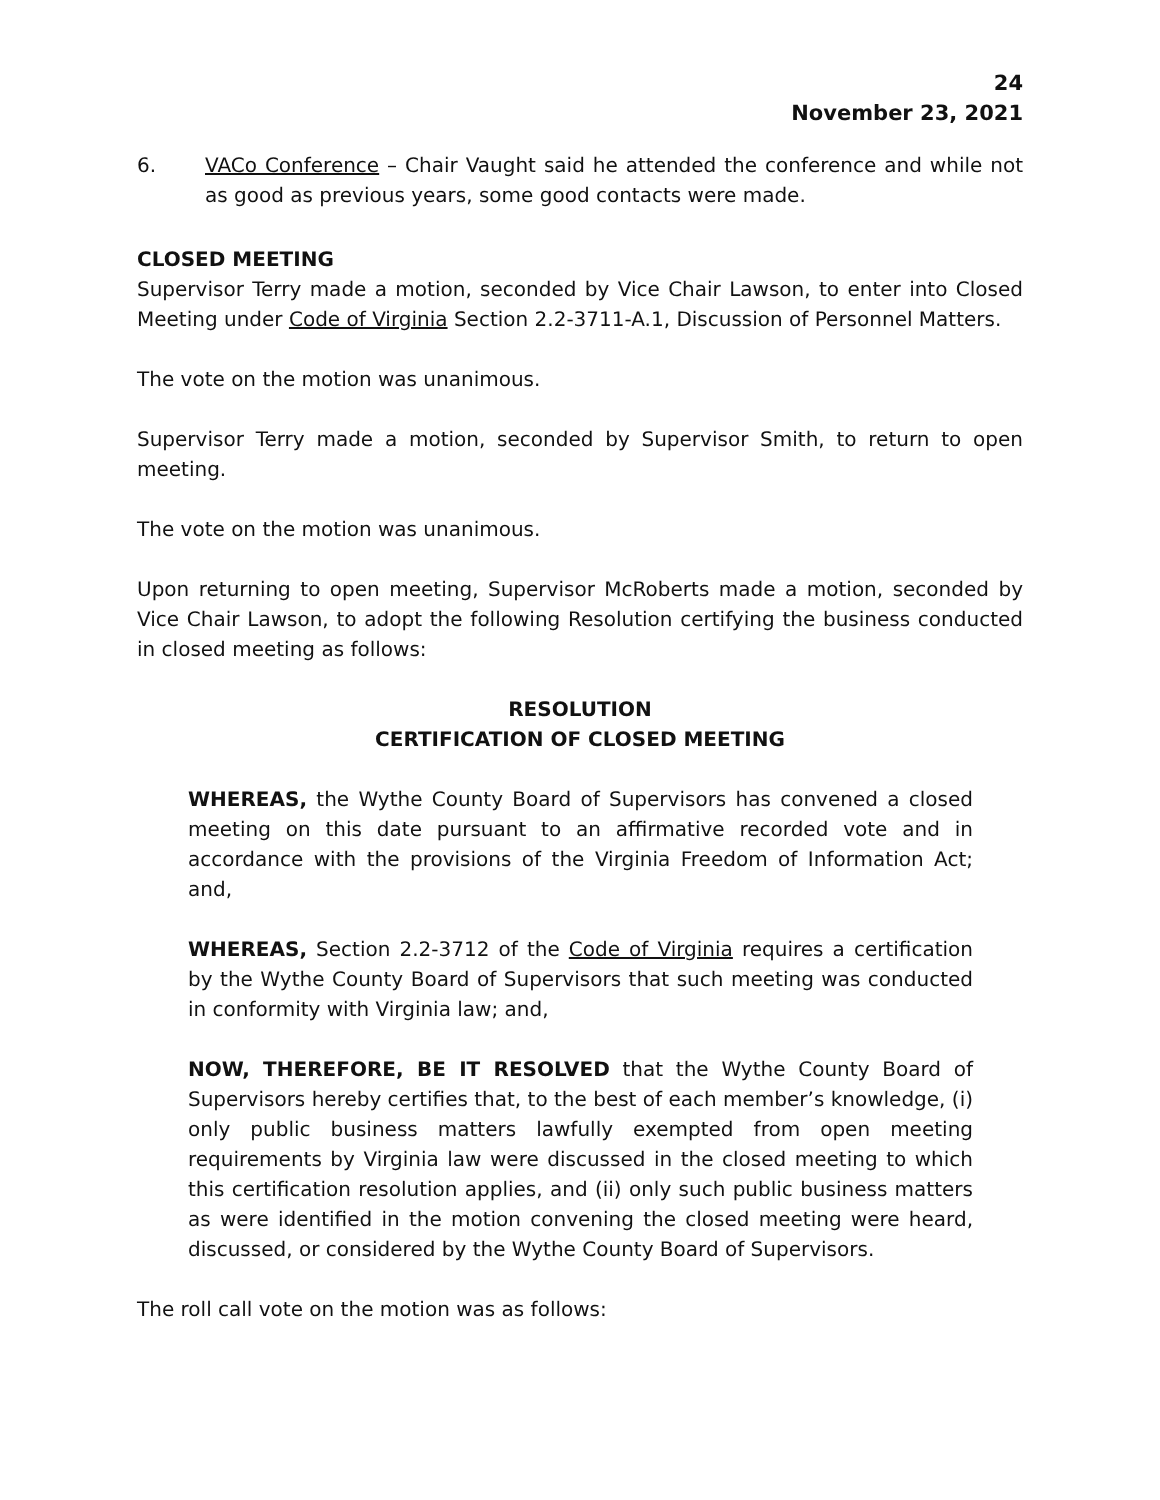24
November 23, 2021
6. VACo Conference – Chair Vaught said he attended the conference and while not as good as previous years, some good contacts were made.
CLOSED MEETING
Supervisor Terry made a motion, seconded by Vice Chair Lawson, to enter into Closed Meeting under Code of Virginia Section 2.2-3711-A.1, Discussion of Personnel Matters.
The vote on the motion was unanimous.
Supervisor Terry made a motion, seconded by Supervisor Smith, to return to open meeting.
The vote on the motion was unanimous.
Upon returning to open meeting, Supervisor McRoberts made a motion, seconded by Vice Chair Lawson, to adopt the following Resolution certifying the business conducted in closed meeting as follows:
RESOLUTION
CERTIFICATION OF CLOSED MEETING
WHEREAS, the Wythe County Board of Supervisors has convened a closed meeting on this date pursuant to an affirmative recorded vote and in accordance with the provisions of the Virginia Freedom of Information Act; and,
WHEREAS, Section 2.2-3712 of the Code of Virginia requires a certification by the Wythe County Board of Supervisors that such meeting was conducted in conformity with Virginia law; and,
NOW, THEREFORE, BE IT RESOLVED that the Wythe County Board of Supervisors hereby certifies that, to the best of each member’s knowledge, (i) only public business matters lawfully exempted from open meeting requirements by Virginia law were discussed in the closed meeting to which this certification resolution applies, and (ii) only such public business matters as were identified in the motion convening the closed meeting were heard, discussed, or considered by the Wythe County Board of Supervisors.
The roll call vote on the motion was as follows: